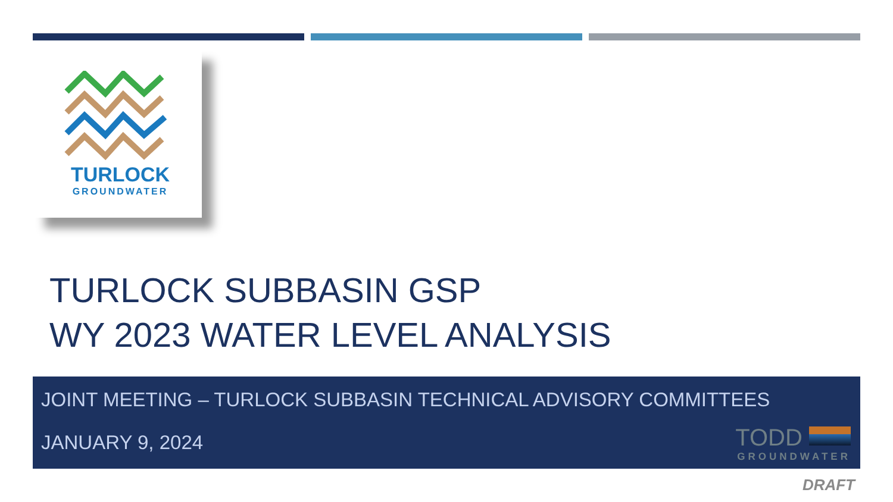TURLOCK
GROUNDWATER
TURLOCK SUBBASIN GSP
WY 2023 WATER LEVEL ANALYSIS
JOINT MEETING – TURLOCK SUBBASIN TECHNICAL ADVISORY COMMITTEES
JANUARY 9, 2024
TODD
GROUNDWATER
DRAFT